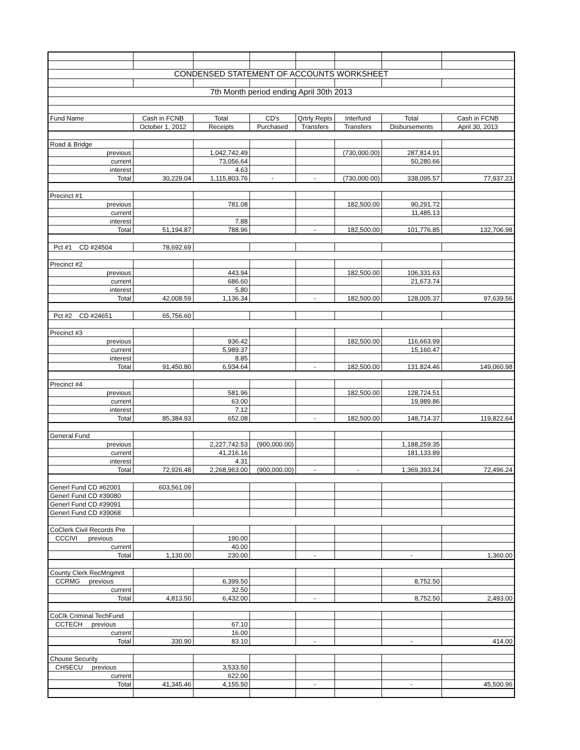| CONDENSED STATEMENT OF ACCOUNTS WORKSHEET | | | | | | | |
| 7th Month period ending April 30th 2013 | | | | | | | |
| Fund Name | Cash in FCNB | Total | CD's | Qrtrly Repts | Interfund | Total | Cash in FCNB |
| | October 1, 2012 | Receipts | Purchased | Transfers | Transfers | Disbursements | April 30, 2013 |
| Road & Bridge | | | | | | | |
| previous | | 1,042,742.49 | | | (730,000.00) | 287,814.91 | |
| current | | 73,056.64 | | | | 50,280.66 | |
| interest | | 4.63 | | | | | |
| Total | 30,229.04 | 1,115,803.76 | - | - | (730,000.00) | 338,095.57 | 77,937.23 |
| Precinct #1 | | | | | | | |
| previous | | 781.08 | | | 182,500.00 | 90,291.72 | |
| current | | | | | | 11,485.13 | |
| interest | | 7.88 | | | | | |
| Total | 51,194.87 | 788.96 | | - | 182,500.00 | 101,776.85 | 132,706.98 |
| Pct #1 CD #24504 | 78,692.69 | | | | | | |
| Precinct #2 | | | | | | | |
| previous | | 443.94 | | | 182,500.00 | 106,331.63 | |
| current | | 686.60 | | | | 21,673.74 | |
| interest | | 5.80 | | | | | |
| Total | 42,008.59 | 1,136.34 | | - | 182,500.00 | 128,005.37 | 97,639.56 |
| Pct #2 CD #24651 | 65,756.60 | | | | | | |
| Precinct #3 | | | | | | | |
| previous | | 936.42 | | | 182,500.00 | 116,663.99 | |
| current | | 5,989.37 | | | | 15,160.47 | |
| interest | | 8.85 | | | | | |
| Total | 91,450.80 | 6,934.64 | | - | 182,500.00 | 131,824.46 | 149,060.98 |
| Precinct #4 | | | | | | | |
| previous | | 581.96 | | | 182,500.00 | 128,724.51 | |
| current | | 63.00 | | | | 19,989.86 | |
| interest | | 7.12 | | | | | |
| Total | 85,384.93 | 652.08 | | - | 182,500.00 | 148,714.37 | 119,822.64 |
| General Fund | | | | | | | |
| previous | | 2,227,742.53 | (900,000.00) | | | 1,188,259.35 | |
| current | | 41,216.16 | | | | 181,133.89 | |
| interest | | 4.31 | | | | | |
| Total | 72,926.48 | 2,268,963.00 | (900,000.00) | - | - | 1,369,393.24 | 72,496.24 |
| Generl Fund CD #62001 | 603,561.09 | | | | | | |
| Generl Fund CD #39080 | | | | | | | |
| Generl Fund CD #39091 | | | | | | | |
| Generl Fund CD #39068 | | | | | | | |
| CoClerk Civil Records Pre | | | | | | | |
| CCCIVI previous | | 190.00 | | | | | |
| current | | 40.00 | | | | | |
| Total | 1,130.00 | 230.00 | | - | | - | 1,360.00 |
| County Clerk RecMngmnt | | | | | | | |
| CCRMG previous | | 6,399.50 | | | | 8,752.50 | |
| current | | 32.50 | | | | | |
| Total | 4,813.50 | 6,432.00 | | - | | 8,752.50 | 2,493.00 |
| CoClk Criminal TechFund | | | | | | | |
| CCTECH previous | | 67.10 | | | | | |
| current | | 16.00 | | | | | |
| Total | 330.90 | 83.10 | | - | | - | 414.00 |
| Chouse Security | | | | | | | |
| CHSECU previous | | 3,533.50 | | | | | |
| current | | 622.00 | | | | | |
| Total | 41,345.46 | 4,155.50 | | - | | - | 45,500.96 |